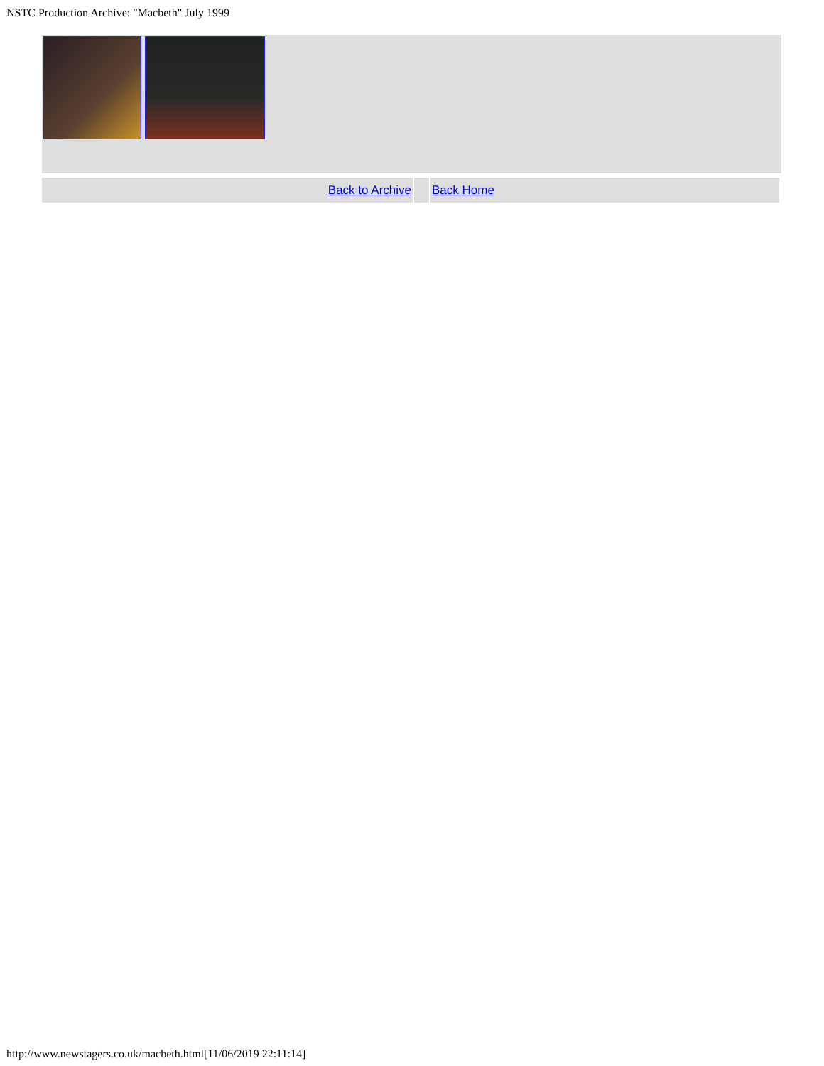NSTC Production Archive: "Macbeth" July 1999
| Back to Archive | | Back Home |
http://www.newstagers.co.uk/macbeth.html[11/06/2019 22:11:14]